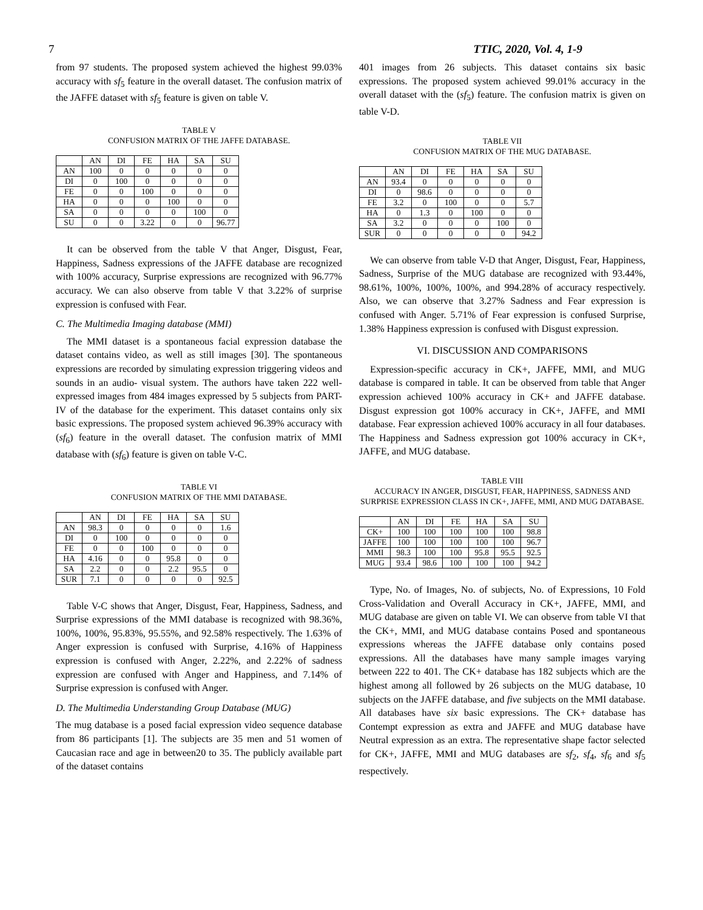7 TTIC, 2020, Vol. 4, 1-9
from 97 students. The proposed system achieved the highest 99.03% accuracy with sf<sub>5</sub> feature in the overall dataset. The confusion matrix of the JAFFE dataset with sf<sub>5</sub> feature is given on table V.
TABLE V
CONFUSION MATRIX OF THE JAFFE DATABASE.
| | AN | DI | FE | HA | SA | SU |
| --- | --- | --- | --- | --- | --- | --- |
| AN | 100 | 0 | 0 | 0 | 0 | 0 |
| DI | 0 | 100 | 0 | 0 | 0 | 0 |
| FE | 0 | 0 | 100 | 0 | 0 | 0 |
| HA | 0 | 0 | 0 | 100 | 0 | 0 |
| SA | 0 | 0 | 0 | 0 | 100 | 0 |
| SU | 0 | 0 | 3.22 | 0 | 0 | 96.77 |
It can be observed from the table V that Anger, Disgust, Fear, Happiness, Sadness expressions of the JAFFE database are recognized with 100% accuracy, Surprise expressions are recognized with 96.77% accuracy. We can also observe from table V that 3.22% of surprise expression is confused with Fear.
C. The Multimedia Imaging database (MMI)
The MMI dataset is a spontaneous facial expression database the dataset contains video, as well as still images [30]. The spontaneous expressions are recorded by simulating expression triggering videos and sounds in an audio- visual system. The authors have taken 222 well-expressed images from 484 images expressed by 5 subjects from PART- IV of the database for the experiment. This dataset contains only six basic expressions. The proposed system achieved 96.39% accuracy with (sf<sub>6</sub>) feature in the overall dataset. The confusion matrix of MMI database with (sf<sub>6</sub>) feature is given on table V-C.
TABLE VI
CONFUSION MATRIX OF THE MMI DATABASE.
| | AN | DI | FE | HA | SA | SU |
| --- | --- | --- | --- | --- | --- | --- |
| AN | 98.3 | 0 | 0 | 0 | 0 | 1.6 |
| DI | 0 | 100 | 0 | 0 | 0 | 0 |
| FE | 0 | 0 | 100 | 0 | 0 | 0 |
| HA | 4.16 | 0 | 0 | 95.8 | 0 | 0 |
| SA | 2.2 | 0 | 0 | 2.2 | 95.5 | 0 |
| SUR | 7.1 | 0 | 0 | 0 | 0 | 92.5 |
Table V-C shows that Anger, Disgust, Fear, Happiness, Sadness, and Surprise expressions of the MMI database is recognized with 98.36%, 100%, 100%, 95.83%, 95.55%, and 92.58% respectively. The 1.63% of Anger expression is confused with Surprise, 4.16% of Happiness expression is confused with Anger, 2.22%, and 2.22% of sadness expression are confused with Anger and Happiness, and 7.14% of Surprise expression is confused with Anger.
D. The Multimedia Understanding Group Database (MUG)
The mug database is a posed facial expression video sequence database from 86 participants [1]. The subjects are 35 men and 51 women of Caucasian race and age in between20 to 35. The publicly available part of the dataset contains
401 images from 26 subjects. This dataset contains six basic expressions. The proposed system achieved 99.01% accuracy in the overall dataset with the (sf<sub>5</sub>) feature. The confusion matrix is given on table V-D.
TABLE VII
CONFUSION MATRIX OF THE MUG DATABASE.
| | AN | DI | FE | HA | SA | SU |
| --- | --- | --- | --- | --- | --- | --- |
| AN | 93.4 | 0 | 0 | 0 | 0 | 0 |
| DI | 0 | 98.6 | 0 | 0 | 0 | 0 |
| FE | 3.2 | 0 | 100 | 0 | 0 | 5.7 |
| HA | 0 | 1.3 | 0 | 100 | 0 | 0 |
| SA | 3.2 | 0 | 0 | 0 | 100 | 0 |
| SUR | 0 | 0 | 0 | 0 | 0 | 94.2 |
We can observe from table V-D that Anger, Disgust, Fear, Happiness, Sadness, Surprise of the MUG database are recognized with 93.44%, 98.61%, 100%, 100%, 100%, and 994.28% of accuracy respectively. Also, we can observe that 3.27% Sadness and Fear expression is confused with Anger. 5.71% of Fear expression is confused Surprise, 1.38% Happiness expression is confused with Disgust expression.
VI. DISCUSSION AND COMPARISONS
Expression-specific accuracy in CK+, JAFFE, MMI, and MUG database is compared in table. It can be observed from table that Anger expression achieved 100% accuracy in CK+ and JAFFE database. Disgust expression got 100% accuracy in CK+, JAFFE, and MMI database. Fear expression achieved 100% accuracy in all four databases. The Happiness and Sadness expression got 100% accuracy in CK+, JAFFE, and MUG database.
TABLE VIII
ACCURACY IN ANGER, DISGUST, FEAR, HAPPINESS, SADNESS AND SURPRISE EXPRESSION CLASS IN CK+, JAFFE, MMI, AND MUG DATABASE.
| | AN | DI | FE | HA | SA | SU |
| --- | --- | --- | --- | --- | --- | --- |
| CK+ | 100 | 100 | 100 | 100 | 100 | 98.8 |
| JAFFE | 100 | 100 | 100 | 100 | 100 | 96.7 |
| MMI | 98.3 | 100 | 100 | 95.8 | 95.5 | 92.5 |
| MUG | 93.4 | 98.6 | 100 | 100 | 100 | 94.2 |
Type, No. of Images, No. of subjects, No. of Expressions, 10 Fold Cross-Validation and Overall Accuracy in CK+, JAFFE, MMI, and MUG database are given on table VI. We can observe from table VI that the CK+, MMI, and MUG database contains Posed and spontaneous expressions whereas the JAFFE database only contains posed expressions. All the databases have many sample images varying between 222 to 401. The CK+ database has 182 subjects which are the highest among all followed by 26 subjects on the MUG database, 10 subjects on the JAFFE database, and five subjects on the MMI database. All databases have six basic expressions. The CK+ database has Contempt expression as extra and JAFFE and MUG database have Neutral expression as an extra. The representative shape factor selected for CK+, JAFFE, MMI and MUG databases are sf<sub>2</sub>, sf<sub>4</sub>, sf<sub>6</sub> and sf<sub>5</sub> respectively.